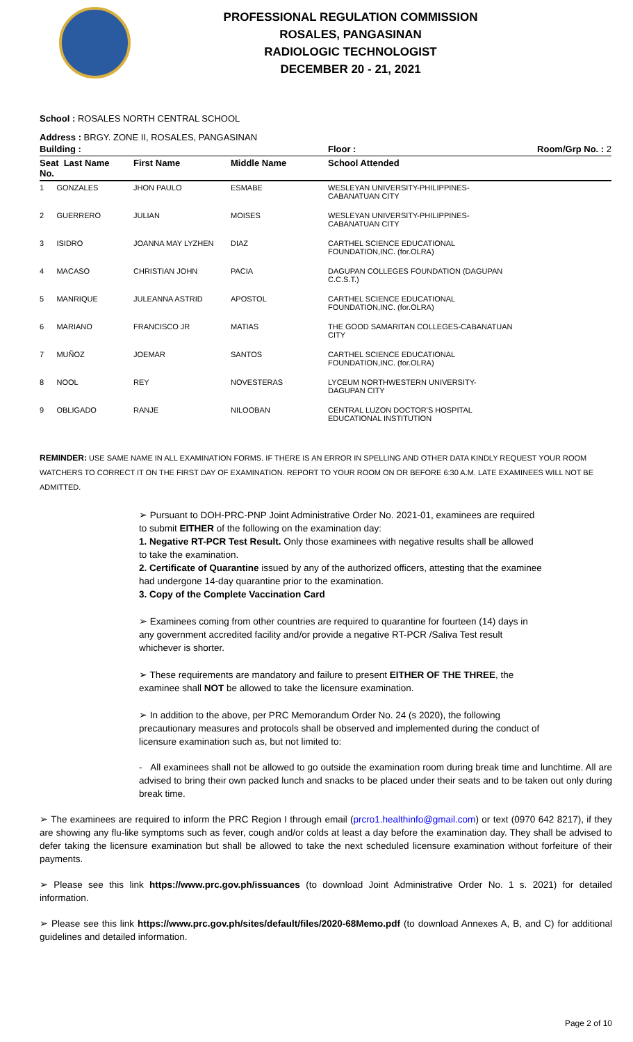PROFESSIONAL REGULATION COMMISSION
ROSALES, PANGASINAN
RADIOLOGIC TECHNOLOGIST
DECEMBER 20 - 21, 2021
School : ROSALES NORTH CENTRAL SCHOOL
Address : BRGY. ZONE II, ROSALES, PANGASINAN
| Building : | | | Floor : | Room/Grp No. : 2 |
| --- | --- | --- | --- | --- |
| Seat Last Name No. | First Name | Middle Name | School Attended | |
| 1 GONZALES | JHON PAULO | ESMABE | WESLEYAN UNIVERSITY-PHILIPPINES- CABANATUAN CITY | |
| 2 GUERRERO | JULIAN | MOISES | WESLEYAN UNIVERSITY-PHILIPPINES- CABANATUAN CITY | |
| 3 ISIDRO | JOANNA MAY LYZHEN | DIAZ | CARTHEL SCIENCE EDUCATIONAL FOUNDATION,INC. (for.OLRA) | |
| 4 MACASO | CHRISTIAN JOHN | PACIA | DAGUPAN COLLEGES FOUNDATION (DAGUPAN C.C.S.T.) | |
| 5 MANRIQUE | JULEANNA ASTRID | APOSTOL | CARTHEL SCIENCE EDUCATIONAL FOUNDATION,INC. (for.OLRA) | |
| 6 MARIANO | FRANCISCO JR | MATIAS | THE GOOD SAMARITAN COLLEGES-CABANATUAN CITY | |
| 7 MUÑOZ | JOEMAR | SANTOS | CARTHEL SCIENCE EDUCATIONAL FOUNDATION,INC. (for.OLRA) | |
| 8 NOOL | REY | NOVESTERAS | LYCEUM NORTHWESTERN UNIVERSITY- DAGUPAN CITY | |
| 9 OBLIGADO | RANJE | NILOOBAN | CENTRAL LUZON DOCTOR'S HOSPITAL EDUCATIONAL INSTITUTION | |
REMINDER: USE SAME NAME IN ALL EXAMINATION FORMS. IF THERE IS AN ERROR IN SPELLING AND OTHER DATA KINDLY REQUEST YOUR ROOM WATCHERS TO CORRECT IT ON THE FIRST DAY OF EXAMINATION. REPORT TO YOUR ROOM ON OR BEFORE 6:30 A.M. LATE EXAMINEES WILL NOT BE ADMITTED.
➢ Pursuant to DOH-PRC-PNP Joint Administrative Order No. 2021-01, examinees are required to submit EITHER of the following on the examination day:
1. Negative RT-PCR Test Result. Only those examinees with negative results shall be allowed to take the examination.
2. Certificate of Quarantine issued by any of the authorized officers, attesting that the examinee had undergone 14-day quarantine prior to the examination.
3. Copy of the Complete Vaccination Card
➢ Examinees coming from other countries are required to quarantine for fourteen (14) days in any government accredited facility and/or provide a negative RT-PCR /Saliva Test result whichever is shorter.
➢ These requirements are mandatory and failure to present EITHER OF THE THREE, the examinee shall NOT be allowed to take the licensure examination.
➢ In addition to the above, per PRC Memorandum Order No. 24 (s 2020), the following precautionary measures and protocols shall be observed and implemented during the conduct of licensure examination such as, but not limited to:
- All examinees shall not be allowed to go outside the examination room during break time and lunchtime. All are advised to bring their own packed lunch and snacks to be placed under their seats and to be taken out only during break time.
➢ The examinees are required to inform the PRC Region I through email (prcro1.healthinfo@gmail.com) or text (0970 642 8217), if they are showing any flu-like symptoms such as fever, cough and/or colds at least a day before the examination day. They shall be advised to defer taking the licensure examination but shall be allowed to take the next scheduled licensure examination without forfeiture of their payments.
➢ Please see this link https://www.prc.gov.ph/issuances (to download Joint Administrative Order No. 1 s. 2021) for detailed information.
➢ Please see this link https://www.prc.gov.ph/sites/default/files/2020-68Memo.pdf (to download Annexes A, B, and C) for additional guidelines and detailed information.
Page 2 of 10